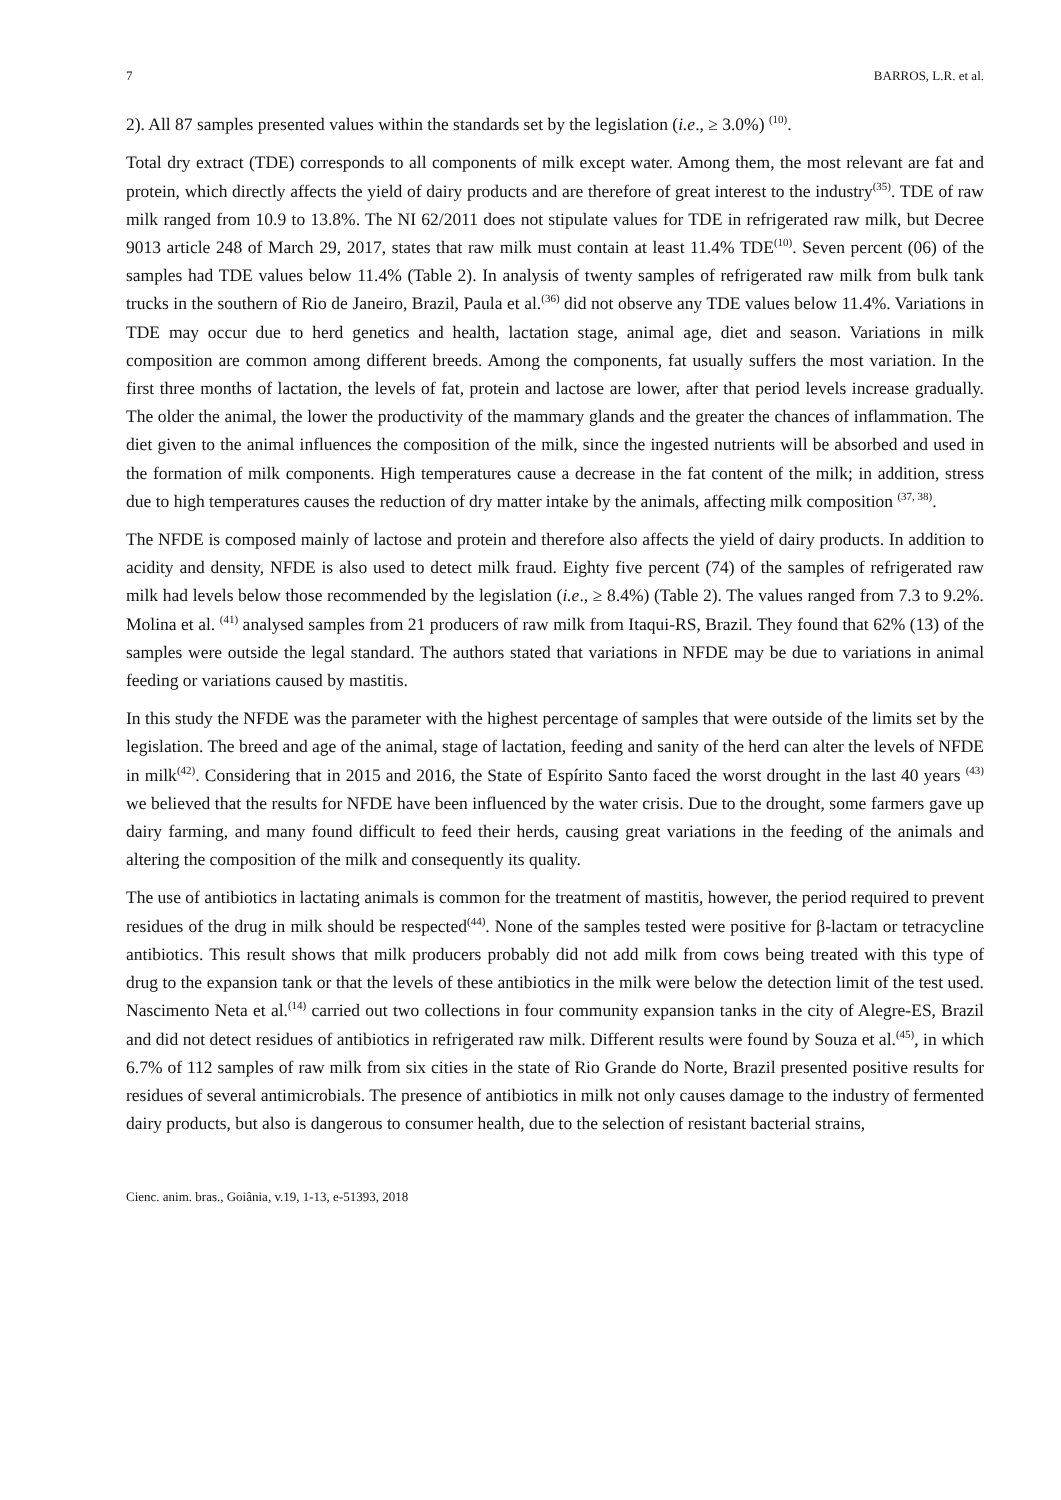7 BARROS, L.R. et al.
2). All 87 samples presented values within the standards set by the legislation (i.e., ≥ 3.0%) <sup>(10)</sup>.
Total dry extract (TDE) corresponds to all components of milk except water. Among them, the most relevant are fat and protein, which directly affects the yield of dairy products and are therefore of great interest to the industry<sup>(35)</sup>. TDE of raw milk ranged from 10.9 to 13.8%. The NI 62/2011 does not stipulate values for TDE in refrigerated raw milk, but Decree 9013 article 248 of March 29, 2017, states that raw milk must contain at least 11.4% TDE<sup>(10)</sup>. Seven percent (06) of the samples had TDE values below 11.4% (Table 2). In analysis of twenty samples of refrigerated raw milk from bulk tank trucks in the southern of Rio de Janeiro, Brazil, Paula et al.<sup>(36)</sup> did not observe any TDE values below 11.4%. Variations in TDE may occur due to herd genetics and health, lactation stage, animal age, diet and season. Variations in milk composition are common among different breeds. Among the components, fat usually suffers the most variation. In the first three months of lactation, the levels of fat, protein and lactose are lower, after that period levels increase gradually. The older the animal, the lower the productivity of the mammary glands and the greater the chances of inflammation. The diet given to the animal influences the composition of the milk, since the ingested nutrients will be absorbed and used in the formation of milk components. High temperatures cause a decrease in the fat content of the milk; in addition, stress due to high temperatures causes the reduction of dry matter intake by the animals, affecting milk composition <sup>(37, 38)</sup>.
The NFDE is composed mainly of lactose and protein and therefore also affects the yield of dairy products. In addition to acidity and density, NFDE is also used to detect milk fraud. Eighty five percent (74) of the samples of refrigerated raw milk had levels below those recommended by the legislation (i.e., ≥ 8.4%) (Table 2). The values ranged from 7.3 to 9.2%. Molina et al. <sup>(41)</sup> analysed samples from 21 producers of raw milk from Itaqui-RS, Brazil. They found that 62% (13) of the samples were outside the legal standard. The authors stated that variations in NFDE may be due to variations in animal feeding or variations caused by mastitis.
In this study the NFDE was the parameter with the highest percentage of samples that were outside of the limits set by the legislation. The breed and age of the animal, stage of lactation, feeding and sanity of the herd can alter the levels of NFDE in milk<sup>(42)</sup>. Considering that in 2015 and 2016, the State of Espírito Santo faced the worst drought in the last 40 years <sup>(43)</sup> we believed that the results for NFDE have been influenced by the water crisis. Due to the drought, some farmers gave up dairy farming, and many found difficult to feed their herds, causing great variations in the feeding of the animals and altering the composition of the milk and consequently its quality.
The use of antibiotics in lactating animals is common for the treatment of mastitis, however, the period required to prevent residues of the drug in milk should be respected<sup>(44)</sup>. None of the samples tested were positive for β-lactam or tetracycline antibiotics. This result shows that milk producers probably did not add milk from cows being treated with this type of drug to the expansion tank or that the levels of these antibiotics in the milk were below the detection limit of the test used. Nascimento Neta et al.<sup>(14)</sup> carried out two collections in four community expansion tanks in the city of Alegre-ES, Brazil and did not detect residues of antibiotics in refrigerated raw milk. Different results were found by Souza et al.<sup>(45)</sup>, in which 6.7% of 112 samples of raw milk from six cities in the state of Rio Grande do Norte, Brazil presented positive results for residues of several antimicrobials. The presence of antibiotics in milk not only causes damage to the industry of fermented dairy products, but also is dangerous to consumer health, due to the selection of resistant bacterial strains,
Cienc. anim. bras., Goiânia, v.19, 1-13, e-51393, 2018